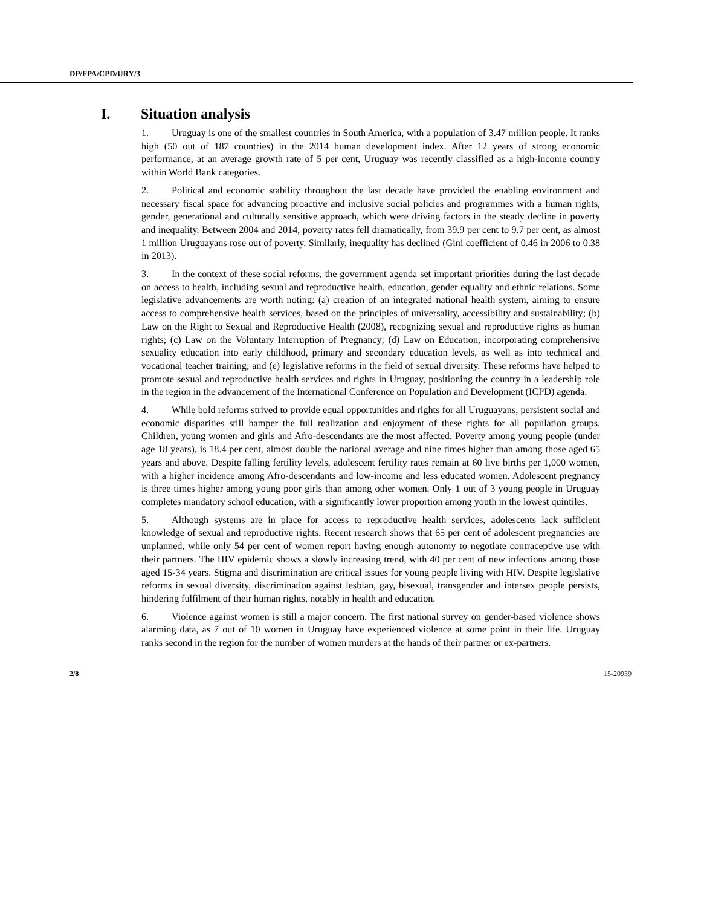DP/FPA/CPD/URY/3
I. Situation analysis
1. Uruguay is one of the smallest countries in South America, with a population of 3.47 million people. It ranks high (50 out of 187 countries) in the 2014 human development index. After 12 years of strong economic performance, at an average growth rate of 5 per cent, Uruguay was recently classified as a high-income country within World Bank categories.
2. Political and economic stability throughout the last decade have provided the enabling environment and necessary fiscal space for advancing proactive and inclusive social policies and programmes with a human rights, gender, generational and culturally sensitive approach, which were driving factors in the steady decline in poverty and inequality. Between 2004 and 2014, poverty rates fell dramatically, from 39.9 per cent to 9.7 per cent, as almost 1 million Uruguayans rose out of poverty. Similarly, inequality has declined (Gini coefficient of 0.46 in 2006 to 0.38 in 2013).
3. In the context of these social reforms, the government agenda set important priorities during the last decade on access to health, including sexual and reproductive health, education, gender equality and ethnic relations. Some legislative advancements are worth noting: (a) creation of an integrated national health system, aiming to ensure access to comprehensive health services, based on the principles of universality, accessibility and sustainability; (b) Law on the Right to Sexual and Reproductive Health (2008), recognizing sexual and reproductive rights as human rights; (c) Law on the Voluntary Interruption of Pregnancy; (d) Law on Education, incorporating comprehensive sexuality education into early childhood, primary and secondary education levels, as well as into technical and vocational teacher training; and (e) legislative reforms in the field of sexual diversity. These reforms have helped to promote sexual and reproductive health services and rights in Uruguay, positioning the country in a leadership role in the region in the advancement of the International Conference on Population and Development (ICPD) agenda.
4. While bold reforms strived to provide equal opportunities and rights for all Uruguayans, persistent social and economic disparities still hamper the full realization and enjoyment of these rights for all population groups. Children, young women and girls and Afro-descendants are the most affected. Poverty among young people (under age 18 years), is 18.4 per cent, almost double the national average and nine times higher than among those aged 65 years and above. Despite falling fertility levels, adolescent fertility rates remain at 60 live births per 1,000 women, with a higher incidence among Afro-descendants and low-income and less educated women. Adolescent pregnancy is three times higher among young poor girls than among other women. Only 1 out of 3 young people in Uruguay completes mandatory school education, with a significantly lower proportion among youth in the lowest quintiles.
5. Although systems are in place for access to reproductive health services, adolescents lack sufficient knowledge of sexual and reproductive rights. Recent research shows that 65 per cent of adolescent pregnancies are unplanned, while only 54 per cent of women report having enough autonomy to negotiate contraceptive use with their partners. The HIV epidemic shows a slowly increasing trend, with 40 per cent of new infections among those aged 15-34 years. Stigma and discrimination are critical issues for young people living with HIV. Despite legislative reforms in sexual diversity, discrimination against lesbian, gay, bisexual, transgender and intersex people persists, hindering fulfilment of their human rights, notably in health and education.
6. Violence against women is still a major concern. The first national survey on gender-based violence shows alarming data, as 7 out of 10 women in Uruguay have experienced violence at some point in their life. Uruguay ranks second in the region for the number of women murders at the hands of their partner or ex-partners.
2/8 15-20939